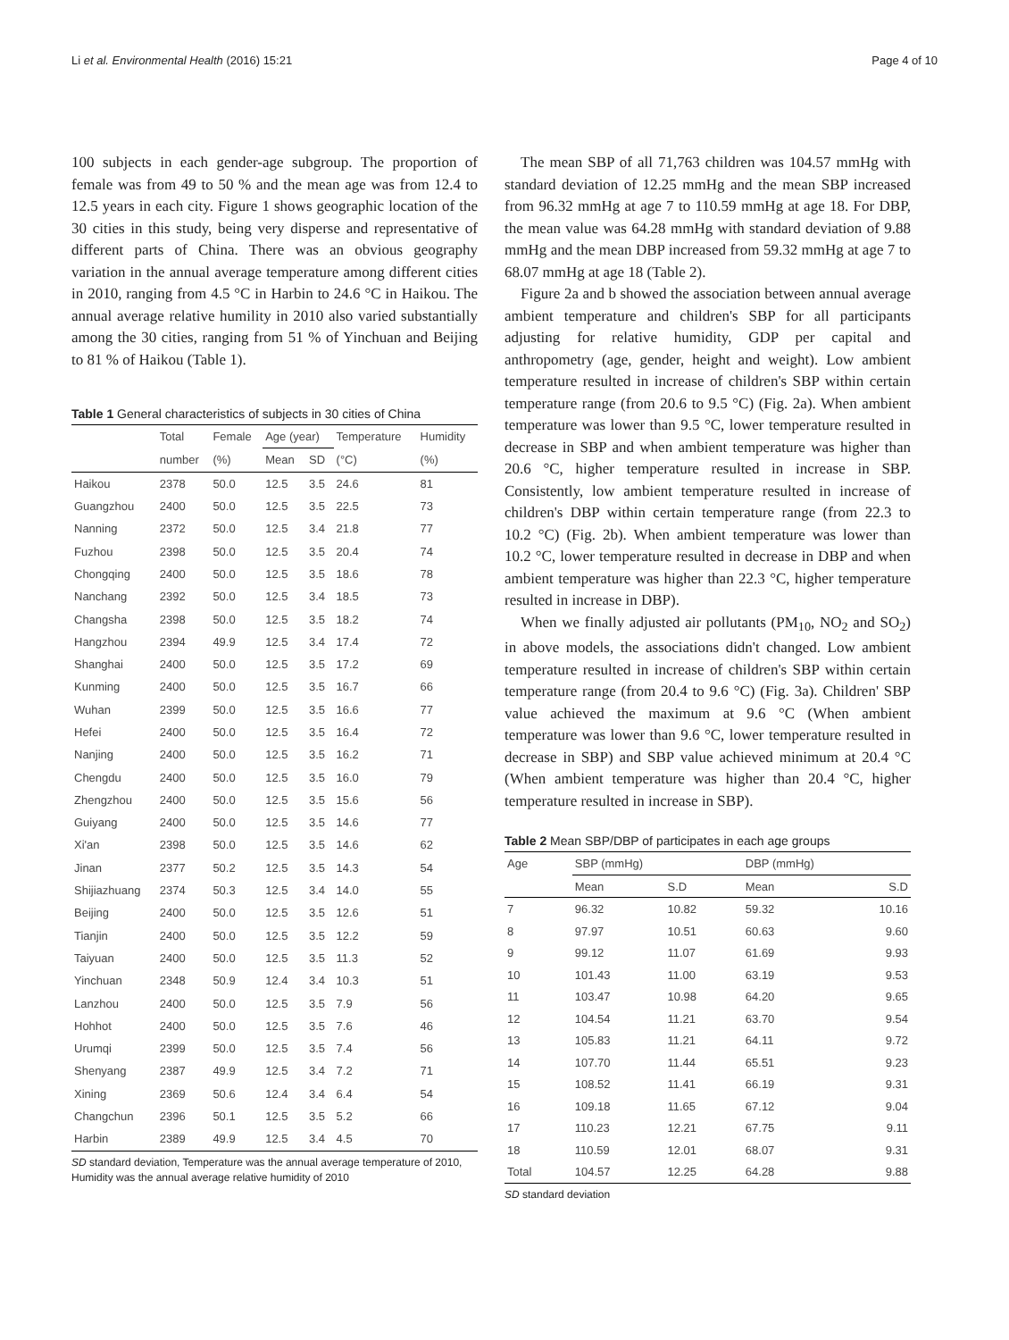Li et al. Environmental Health (2016) 15:21 Page 4 of 10
100 subjects in each gender-age subgroup. The proportion of female was from 49 to 50 % and the mean age was from 12.4 to 12.5 years in each city. Figure 1 shows geographic location of the 30 cities in this study, being very disperse and representative of different parts of China. There was an obvious geography variation in the annual average temperature among different cities in 2010, ranging from 4.5 °C in Harbin to 24.6 °C in Haikou. The annual average relative humility in 2010 also varied substantially among the 30 cities, ranging from 51 % of Yinchuan and Beijing to 81 % of Haikou (Table 1).
Table 1 General characteristics of subjects in 30 cities of China
| | Total | Female | Age (year) | | Temperature | Humidity |
| --- | --- | --- | --- | --- | --- | --- |
| | number | (%) | Mean | SD | (°C) | (%) |
| Haikou | 2378 | 50.0 | 12.5 | 3.5 | 24.6 | 81 |
| Guangzhou | 2400 | 50.0 | 12.5 | 3.5 | 22.5 | 73 |
| Nanning | 2372 | 50.0 | 12.5 | 3.4 | 21.8 | 77 |
| Fuzhou | 2398 | 50.0 | 12.5 | 3.5 | 20.4 | 74 |
| Chongqing | 2400 | 50.0 | 12.5 | 3.5 | 18.6 | 78 |
| Nanchang | 2392 | 50.0 | 12.5 | 3.4 | 18.5 | 73 |
| Changsha | 2398 | 50.0 | 12.5 | 3.5 | 18.2 | 74 |
| Hangzhou | 2394 | 49.9 | 12.5 | 3.4 | 17.4 | 72 |
| Shanghai | 2400 | 50.0 | 12.5 | 3.5 | 17.2 | 69 |
| Kunming | 2400 | 50.0 | 12.5 | 3.5 | 16.7 | 66 |
| Wuhan | 2399 | 50.0 | 12.5 | 3.5 | 16.6 | 77 |
| Hefei | 2400 | 50.0 | 12.5 | 3.5 | 16.4 | 72 |
| Nanjing | 2400 | 50.0 | 12.5 | 3.5 | 16.2 | 71 |
| Chengdu | 2400 | 50.0 | 12.5 | 3.5 | 16.0 | 79 |
| Zhengzhou | 2400 | 50.0 | 12.5 | 3.5 | 15.6 | 56 |
| Guiyang | 2400 | 50.0 | 12.5 | 3.5 | 14.6 | 77 |
| Xi'an | 2398 | 50.0 | 12.5 | 3.5 | 14.6 | 62 |
| Jinan | 2377 | 50.2 | 12.5 | 3.5 | 14.3 | 54 |
| Shijiazhuang | 2374 | 50.3 | 12.5 | 3.4 | 14.0 | 55 |
| Beijing | 2400 | 50.0 | 12.5 | 3.5 | 12.6 | 51 |
| Tianjin | 2400 | 50.0 | 12.5 | 3.5 | 12.2 | 59 |
| Taiyuan | 2400 | 50.0 | 12.5 | 3.5 | 11.3 | 52 |
| Yinchuan | 2348 | 50.9 | 12.4 | 3.4 | 10.3 | 51 |
| Lanzhou | 2400 | 50.0 | 12.5 | 3.5 | 7.9 | 56 |
| Hohhot | 2400 | 50.0 | 12.5 | 3.5 | 7.6 | 46 |
| Urumqi | 2399 | 50.0 | 12.5 | 3.5 | 7.4 | 56 |
| Shenyang | 2387 | 49.9 | 12.5 | 3.4 | 7.2 | 71 |
| Xining | 2369 | 50.6 | 12.4 | 3.4 | 6.4 | 54 |
| Changchun | 2396 | 50.1 | 12.5 | 3.5 | 5.2 | 66 |
| Harbin | 2389 | 49.9 | 12.5 | 3.4 | 4.5 | 70 |
SD standard deviation, Temperature was the annual average temperature of 2010, Humidity was the annual average relative humidity of 2010
The mean SBP of all 71,763 children was 104.57 mmHg with standard deviation of 12.25 mmHg and the mean SBP increased from 96.32 mmHg at age 7 to 110.59 mmHg at age 18. For DBP, the mean value was 64.28 mmHg with standard deviation of 9.88 mmHg and the mean DBP increased from 59.32 mmHg at age 7 to 68.07 mmHg at age 18 (Table 2).
Figure 2a and b showed the association between annual average ambient temperature and children's SBP for all participants adjusting for relative humidity, GDP per capital and anthropometry (age, gender, height and weight). Low ambient temperature resulted in increase of children's SBP within certain temperature range (from 20.6 to 9.5 °C) (Fig. 2a). When ambient temperature was lower than 9.5 °C, lower temperature resulted in decrease in SBP and when ambient temperature was higher than 20.6 °C, higher temperature resulted in increase in SBP. Consistently, low ambient temperature resulted in increase of children's DBP within certain temperature range (from 22.3 to 10.2 °C) (Fig. 2b). When ambient temperature was lower than 10.2 °C, lower temperature resulted in decrease in DBP and when ambient temperature was higher than 22.3 °C, higher temperature resulted in increase in DBP).
When we finally adjusted air pollutants (PM<sub>10</sub>, NO<sub>2</sub> and SO<sub>2</sub>) in above models, the associations didn't changed. Low ambient temperature resulted in increase of children's SBP within certain temperature range (from 20.4 to 9.6 °C) (Fig. 3a). Children' SBP value achieved the maximum at 9.6 °C (When ambient temperature was lower than 9.6 °C, lower temperature resulted in decrease in SBP) and SBP value achieved minimum at 20.4 °C (When ambient temperature was higher than 20.4 °C, higher temperature resulted in increase in SBP).
Table 2 Mean SBP/DBP of participates in each age groups
| Age | SBP (mmHg) | | DBP (mmHg) | |
| --- | --- | --- | --- | --- |
| | Mean | S.D | Mean | S.D |
| 7 | 96.32 | 10.82 | 59.32 | 10.16 |
| 8 | 97.97 | 10.51 | 60.63 | 9.60 |
| 9 | 99.12 | 11.07 | 61.69 | 9.93 |
| 10 | 101.43 | 11.00 | 63.19 | 9.53 |
| 11 | 103.47 | 10.98 | 64.20 | 9.65 |
| 12 | 104.54 | 11.21 | 63.70 | 9.54 |
| 13 | 105.83 | 11.21 | 64.11 | 9.72 |
| 14 | 107.70 | 11.44 | 65.51 | 9.23 |
| 15 | 108.52 | 11.41 | 66.19 | 9.31 |
| 16 | 109.18 | 11.65 | 67.12 | 9.04 |
| 17 | 110.23 | 12.21 | 67.75 | 9.11 |
| 18 | 110.59 | 12.01 | 68.07 | 9.31 |
| Total | 104.57 | 12.25 | 64.28 | 9.88 |
SD standard deviation